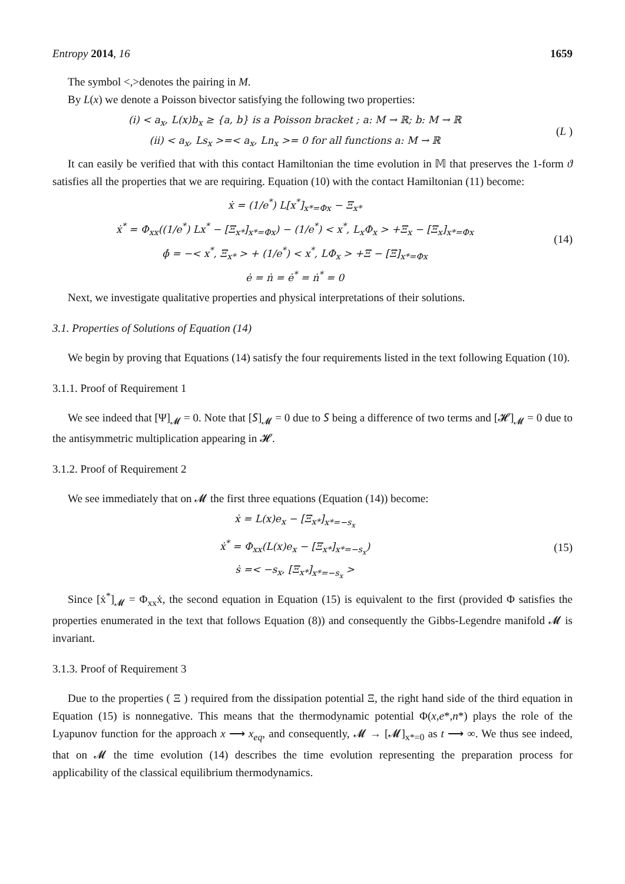Entropy 2014, 16 1659
The symbol <,>denotes the pairing in M.
By L(x) we denote a Poisson bivector satisfying the following two properties:
(i) < a<sub>x</sub>, L(x)b<sub>x</sub> ≥ {a, b} is a Poisson bracket ; a: M → ℝ; b: M → ℝ
(ii) < a<sub>x</sub>, Ls<sub>x</sub> >=< a<sub>x</sub>, Ln<sub>x</sub> >= 0 for all functions a: M → ℝ
(L )
It can easily be verified that with this contact Hamiltonian the time evolution in 𝕄 that preserves the 1-form ϑ satisfies all the properties that we are requiring. Equation (10) with the contact Hamiltonian (11) become:
ẋ = (1/e<sup>*</sup>) L[x<sup>*</sup>]<sub>x*=Φx</sub> − Ξ<sub>x*</sub>
ẋ<sup>*</sup> = Φ<sub>xx</sub>((1/e<sup>*</sup>) Lx<sup>*</sup> − [Ξ<sub>x*</sub>]<sub>x*=Φx</sub>) − (1/e<sup>*</sup>) < x<sup>*</sup>, L<sub>x</sub>Φ<sub>x</sub> > +Ξ<sub>x</sub> − [Ξ<sub>x</sub>]<sub>x*=Φx</sub>
ϕ̇ = −< x<sup>*</sup>, Ξ<sub>x*</sub> > + (1/e<sup>*</sup>) < x<sup>*</sup>, LΦ<sub>x</sub> > +Ξ − [Ξ]<sub>x*=Φx</sub>
ė = ṅ = ė<sup>*</sup> = ṅ<sup>*</sup> = 0
(14)
Next, we investigate qualitative properties and physical interpretations of their solutions.
3.1. Properties of Solutions of Equation (14)
We begin by proving that Equations (14) satisfy the four requirements listed in the text following Equation (10).
3.1.1. Proof of Requirement 1
We see indeed that [Ψ]<sub>𝓜</sub> = 0. Note that [𝑆]<sub>𝓜</sub> = 0 due to 𝑆 being a difference of two terms and [𝓗]<sub>𝓜</sub> = 0 due to the antisymmetric multiplication appearing in 𝓗.
3.1.2. Proof of Requirement 2
We see immediately that on 𝓜 the first three equations (Equation (14)) become:
ẋ = L(x)e<sub>x</sub> − [Ξ<sub>x*</sub>]<sub>x*=−s<sub>x</sub></sub>
ẋ<sup>*</sup> = Φ<sub>xx</sub>(L(x)e<sub>x</sub> − [Ξ<sub>x*</sub>]<sub>x*=−s<sub>x</sub></sub>)
ṡ =< −s<sub>x</sub>, [Ξ<sub>x*</sub>]<sub>x*=−s<sub>x</sub></sub> >
(15)
Since [ẋ<sup>*</sup>]<sub>𝓜</sub> = Φ<sub>xx</sub>ẋ, the second equation in Equation (15) is equivalent to the first (provided Φ satisfies the properties enumerated in the text that follows Equation (8)) and consequently the Gibbs-Legendre manifold 𝓜 is invariant.
3.1.3. Proof of Requirement 3
Due to the properties ( Ξ ) required from the dissipation potential Ξ, the right hand side of the third equation in Equation (15) is nonnegative. This means that the thermodynamic potential Φ(x,e*,n*) plays the role of the Lyapunov function for the approach x ⟶ x<sub>eq</sub>, and consequently, 𝓜 → [𝓜]<sub>x*=0</sub> as t ⟶ ∞. We thus see indeed, that on 𝓜 the time evolution (14) describes the time evolution representing the preparation process for applicability of the classical equilibrium thermodynamics.